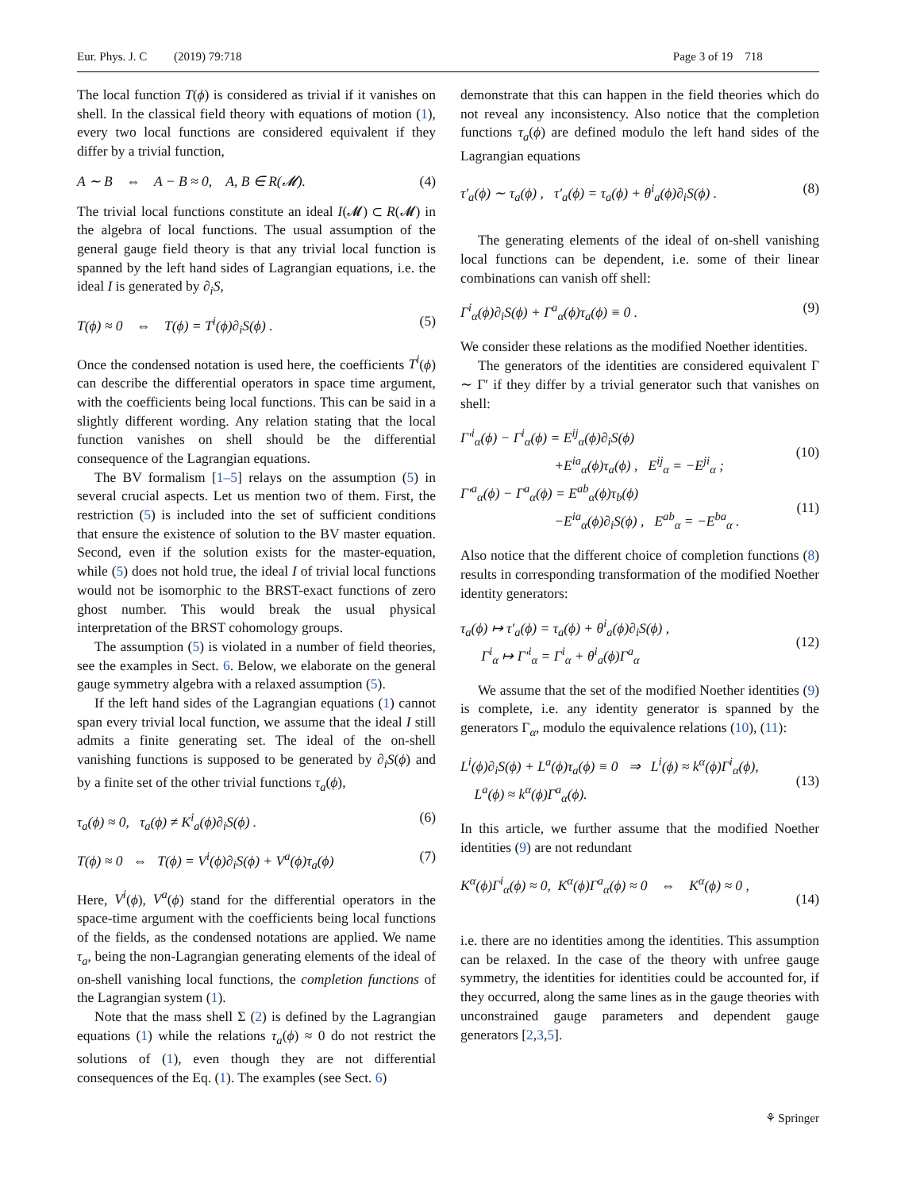Eur. Phys. J. C (2019) 79:718 Page 3 of 19 718
The local function T(ϕ) is considered as trivial if it vanishes on shell. In the classical field theory with equations of motion (1), every two local functions are considered equivalent if they differ by a trivial function,
A ∼ B ⇔ A − B ≈ 0, A, B ∈ R(𝓜). (4)
The trivial local functions constitute an ideal I(𝓜) ⊂ R(𝓜) in the algebra of local functions. The usual assumption of the general gauge field theory is that any trivial local function is spanned by the left hand sides of Lagrangian equations, i.e. the ideal I is generated by ∂<sub>i</sub>S,
T(ϕ) ≈ 0 ⇔ T(ϕ) = T<sup>i</sup>(ϕ)∂<sub>i</sub>S(ϕ) . (5)
Once the condensed notation is used here, the coefficients T<sup>i</sup>(ϕ) can describe the differential operators in space time argument, with the coefficients being local functions. This can be said in a slightly different wording. Any relation stating that the local function vanishes on shell should be the differential consequence of the Lagrangian equations.
The BV formalism [1–5] relays on the assumption (5) in several crucial aspects. Let us mention two of them. First, the restriction (5) is included into the set of sufficient conditions that ensure the existence of solution to the BV master equation. Second, even if the solution exists for the master-equation, while (5) does not hold true, the ideal I of trivial local functions would not be isomorphic to the BRST-exact functions of zero ghost number. This would break the usual physical interpretation of the BRST cohomology groups.
The assumption (5) is violated in a number of field theories, see the examples in Sect. 6. Below, we elaborate on the general gauge symmetry algebra with a relaxed assumption (5).
If the left hand sides of the Lagrangian equations (1) cannot span every trivial local function, we assume that the ideal I still admits a finite generating set. The ideal of the on-shell vanishing functions is supposed to be generated by ∂<sub>i</sub>S(ϕ) and by a finite set of the other trivial functions τ<sub>a</sub>(ϕ),
τ<sub>a</sub>(ϕ) ≈ 0, τ<sub>a</sub>(ϕ) ≠ K<sup>i</sup><sub>a</sub>(ϕ)∂<sub>i</sub>S(ϕ) . (6)
T(ϕ) ≈ 0 ⇔ T(ϕ) = V<sup>i</sup>(ϕ)∂<sub>i</sub>S(ϕ) + V<sup>a</sup>(ϕ)τ<sub>a</sub>(ϕ) (7)
Here, V<sup>i</sup>(ϕ), V<sup>a</sup>(ϕ) stand for the differential operators in the space-time argument with the coefficients being local functions of the fields, as the condensed notations are applied. We name τ<sub>a</sub>, being the non-Lagrangian generating elements of the ideal of on-shell vanishing local functions, the completion functions of the Lagrangian system (1).
Note that the mass shell Σ (2) is defined by the Lagrangian equations (1) while the relations τ<sub>a</sub>(ϕ) ≈ 0 do not restrict the solutions of (1), even though they are not differential consequences of the Eq. (1). The examples (see Sect. 6)
demonstrate that this can happen in the field theories which do not reveal any inconsistency. Also notice that the completion functions τ<sub>a</sub>(ϕ) are defined modulo the left hand sides of the Lagrangian equations
τ′<sub>a</sub>(ϕ) ∼ τ<sub>a</sub>(ϕ) , τ′<sub>a</sub>(ϕ) = τ<sub>a</sub>(ϕ) + θ<sup>i</sup><sub>a</sub>(ϕ)∂<sub>i</sub>S(ϕ) . (8)
The generating elements of the ideal of on-shell vanishing local functions can be dependent, i.e. some of their linear combinations can vanish off shell:
Γ<sup>i</sup><sub>α</sub>(ϕ)∂<sub>i</sub>S(ϕ) + Γ<sup>a</sup><sub>α</sub>(ϕ)τ<sub>a</sub>(ϕ) ≡ 0 . (9)
We consider these relations as the modified Noether identities.
The generators of the identities are considered equivalent Γ ∼ Γ′ if they differ by a trivial generator such that vanishes on shell:
Γ′<sup>i</sup><sub>α</sub>(ϕ) − Γ<sup>i</sup><sub>α</sub>(ϕ) = E<sup>ij</sup><sub>α</sub>(ϕ)∂<sub>i</sub>S(ϕ)
+E<sup>ia</sup><sub>α</sub>(ϕ)τ<sub>a</sub>(ϕ) , E<sup>ij</sup><sub>α</sub> = −E<sup>ji</sup><sub>α</sub> ;
(10)
Γ′<sup>a</sup><sub>α</sub>(ϕ) − Γ<sup>a</sup><sub>α</sub>(ϕ) = E<sup>ab</sup><sub>α</sub>(ϕ)τ<sub>b</sub>(ϕ)
−E<sup>ia</sup><sub>α</sub>(ϕ)∂<sub>i</sub>S(ϕ) , E<sup>ab</sup><sub>α</sub> = −E<sup>ba</sup><sub>α</sub> .
(11)
Also notice that the different choice of completion functions (8) results in corresponding transformation of the modified Noether identity generators:
τ<sub>a</sub>(ϕ) ↦ τ′<sub>a</sub>(ϕ) = τ<sub>a</sub>(ϕ) + θ<sup>i</sup><sub>a</sub>(ϕ)∂<sub>i</sub>S(ϕ) ,
Γ<sup>i</sup><sub>α</sub> ↦ Γ′<sup>i</sup><sub>α</sub> = Γ<sup>i</sup><sub>α</sub> + θ<sup>i</sup><sub>a</sub>(ϕ)Γ<sup>a</sup><sub>α</sub>
(12)
We assume that the set of the modified Noether identities (9) is complete, i.e. any identity generator is spanned by the generators Γ<sub>α</sub>, modulo the equivalence relations (10), (11):
L<sup>i</sup>(ϕ)∂<sub>i</sub>S(ϕ) + L<sup>a</sup>(ϕ)τ<sub>a</sub>(ϕ) ≡ 0 ⇒ L<sup>i</sup>(ϕ) ≈ k<sup>α</sup>(ϕ)Γ<sup>i</sup><sub>α</sub>(ϕ),
L<sup>a</sup>(ϕ) ≈ k<sup>α</sup>(ϕ)Γ<sup>a</sup><sub>α</sub>(ϕ).
(13)
In this article, we further assume that the modified Noether identities (9) are not redundant
K<sup>α</sup>(ϕ)Γ<sup>i</sup><sub>α</sub>(ϕ) ≈ 0, K<sup>α</sup>(ϕ)Γ<sup>a</sup><sub>α</sub>(ϕ) ≈ 0 ⇔ K<sup>α</sup>(ϕ) ≈ 0 ,
(14)
i.e. there are no identities among the identities. This assumption can be relaxed. In the case of the theory with unfree gauge symmetry, the identities for identities could be accounted for, if they occurred, along the same lines as in the gauge theories with unconstrained gauge parameters and dependent gauge generators [2,3,5].
⚘ Springer